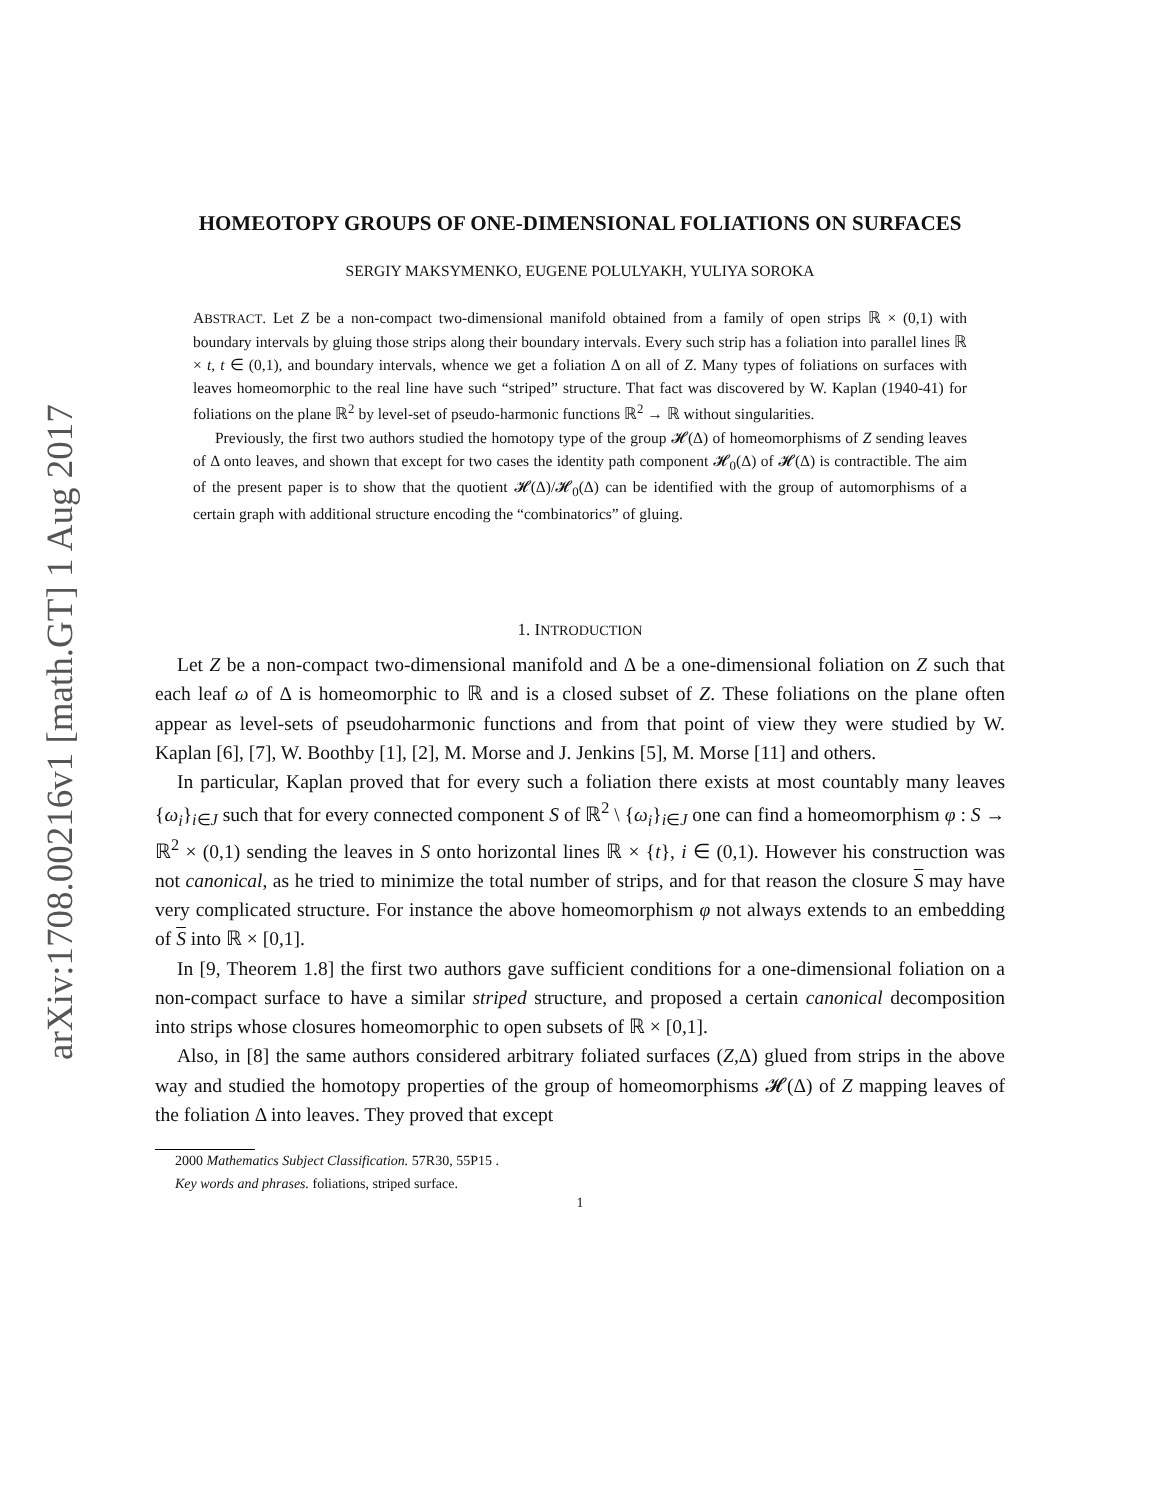arXiv:1708.00216v1 [math.GT] 1 Aug 2017
HOMEOTOPY GROUPS OF ONE-DIMENSIONAL FOLIATIONS ON SURFACES
SERGIY MAKSYMENKO, EUGENE POLULYAKH, YULIYA SOROKA
ABSTRACT. Let Z be a non-compact two-dimensional manifold obtained from a family of open strips ℝ × (0,1) with boundary intervals by gluing those strips along their boundary intervals. Every such strip has a foliation into parallel lines ℝ × t, t ∈ (0,1), and boundary intervals, whence we get a foliation Δ on all of Z. Many types of foliations on surfaces with leaves homeomorphic to the real line have such “striped” structure. That fact was discovered by W. Kaplan (1940-41) for foliations on the plane ℝ<sup>2</sup> by level-set of pseudo-harmonic functions ℝ<sup>2</sup> → ℝ without singularities.
Previously, the first two authors studied the homotopy type of the group 𝓗(Δ) of homeomorphisms of Z sending leaves of Δ onto leaves, and shown that except for two cases the identity path component 𝓗<sub>0</sub>(Δ) of 𝓗(Δ) is contractible. The aim of the present paper is to show that the quotient 𝓗(Δ)/𝓗<sub>0</sub>(Δ) can be identified with the group of automorphisms of a certain graph with additional structure encoding the “combinatorics” of gluing.
1. INTRODUCTION
Let Z be a non-compact two-dimensional manifold and Δ be a one-dimensional foliation on Z such that each leaf ω of Δ is homeomorphic to ℝ and is a closed subset of Z. These foliations on the plane often appear as level-sets of pseudoharmonic functions and from that point of view they were studied by W. Kaplan [6], [7], W. Boothby [1], [2], M. Morse and J. Jenkins [5], M. Morse [11] and others.
In particular, Kaplan proved that for every such a foliation there exists at most countably many leaves {ω<sub>i</sub>}<sub>i∈J</sub> such that for every connected component S of ℝ<sup>2</sup> \ {ω<sub>i</sub>}<sub>i∈J</sub> one can find a homeomorphism φ : S → ℝ<sup>2</sup> × (0,1) sending the leaves in S onto horizontal lines ℝ × {t}, i ∈ (0,1). However his construction was not canonical, as he tried to minimize the total number of strips, and for that reason the closure S may have very complicated structure. For instance the above homeomorphism φ not always extends to an embedding of S into ℝ × [0,1].
In [9, Theorem 1.8] the first two authors gave sufficient conditions for a one-dimensional foliation on a non-compact surface to have a similar striped structure, and proposed a certain canonical decomposition into strips whose closures homeomorphic to open subsets of ℝ × [0,1].
Also, in [8] the same authors considered arbitrary foliated surfaces (Z,Δ) glued from strips in the above way and studied the homotopy properties of the group of homeomorphisms 𝓗(Δ) of Z mapping leaves of the foliation Δ into leaves. They proved that except
2000 Mathematics Subject Classification. 57R30, 55P15 .
Key words and phrases. foliations, striped surface.
1